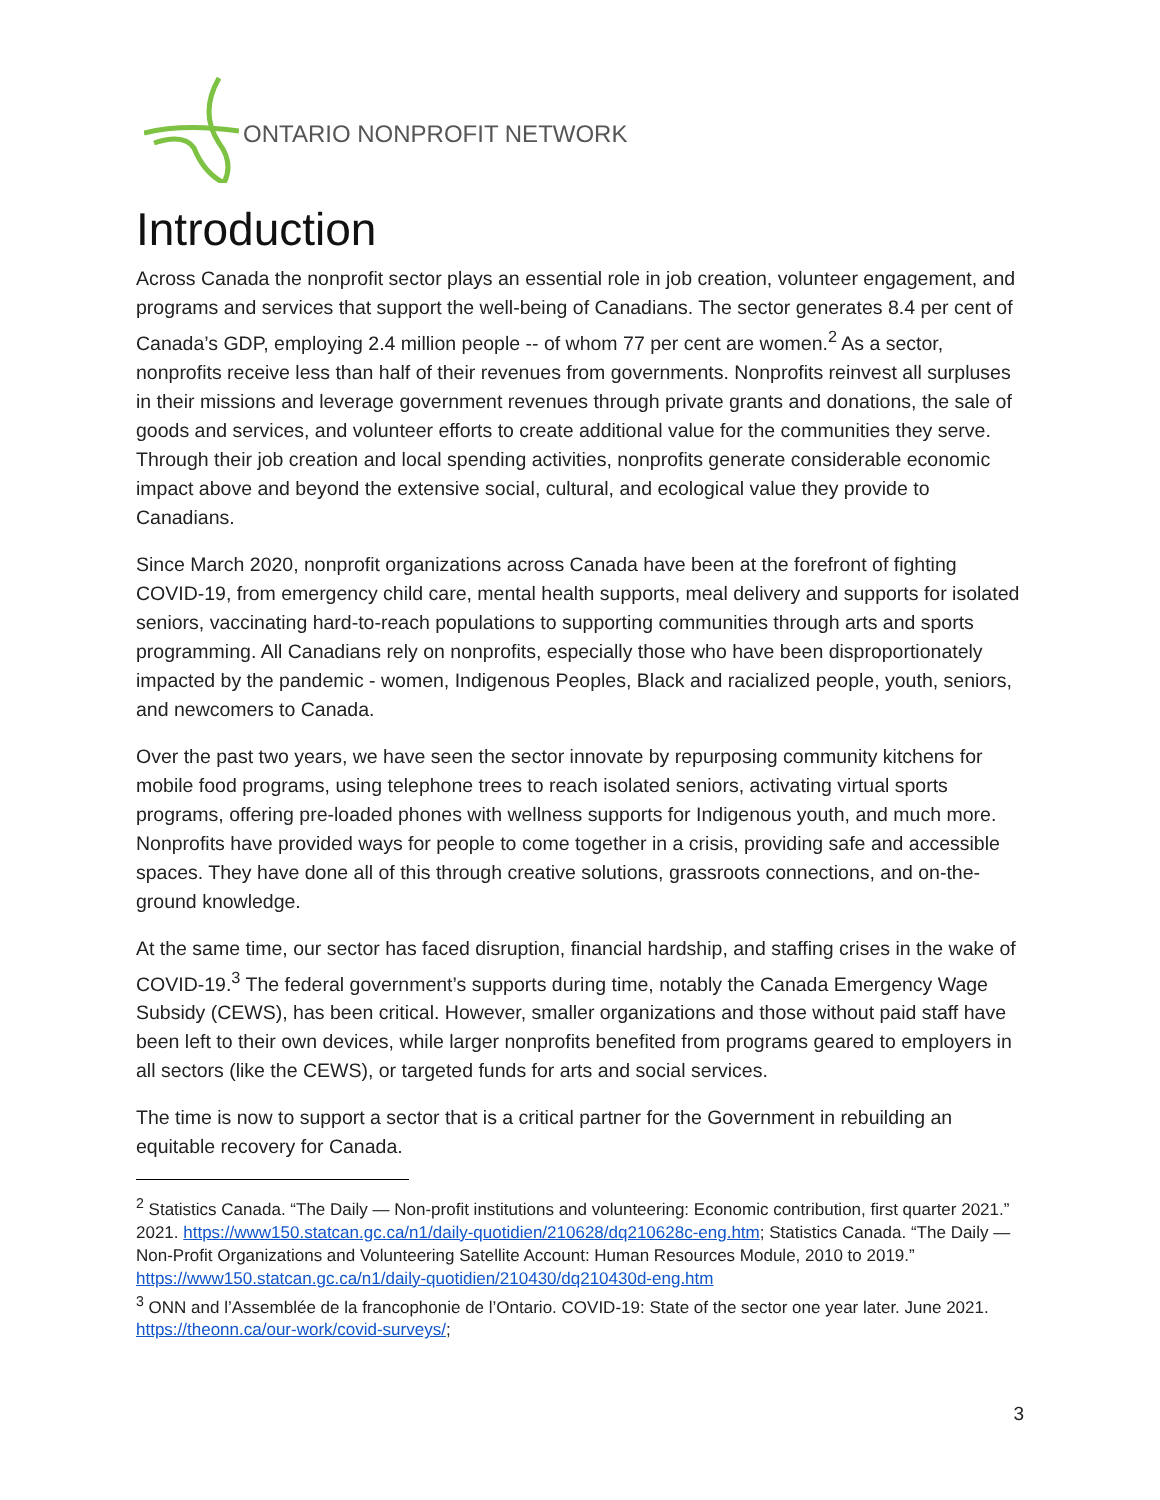ONTARIO NONPROFIT NETWORK
Introduction
Across Canada the nonprofit sector plays an essential role in job creation, volunteer engagement, and programs and services that support the well-being of Canadians. The sector generates 8.4 per cent of Canada’s GDP, employing 2.4 million people -- of whom 77 per cent are women.<sup>2</sup> As a sector, nonprofits receive less than half of their revenues from governments. Nonprofits reinvest all surpluses in their missions and leverage government revenues through private grants and donations, the sale of goods and services, and volunteer efforts to create additional value for the communities they serve. Through their job creation and local spending activities, nonprofits generate considerable economic impact above and beyond the extensive social, cultural, and ecological value they provide to Canadians.
Since March 2020, nonprofit organizations across Canada have been at the forefront of fighting COVID-19, from emergency child care, mental health supports, meal delivery and supports for isolated seniors, vaccinating hard-to-reach populations to supporting communities through arts and sports programming. All Canadians rely on nonprofits, especially those who have been disproportionately impacted by the pandemic - women, Indigenous Peoples, Black and racialized people, youth, seniors, and newcomers to Canada.
Over the past two years, we have seen the sector innovate by repurposing community kitchens for mobile food programs, using telephone trees to reach isolated seniors, activating virtual sports programs, offering pre-loaded phones with wellness supports for Indigenous youth, and much more. Nonprofits have provided ways for people to come together in a crisis, providing safe and accessible spaces. They have done all of this through creative solutions, grassroots connections, and on-the-ground knowledge.
At the same time, our sector has faced disruption, financial hardship, and staffing crises in the wake of COVID-19.<sup>3</sup> The federal government’s supports during time, notably the Canada Emergency Wage Subsidy (CEWS), has been critical. However, smaller organizations and those without paid staff have been left to their own devices, while larger nonprofits benefited from programs geared to employers in all sectors (like the CEWS), or targeted funds for arts and social services.
The time is now to support a sector that is a critical partner for the Government in rebuilding an equitable recovery for Canada.
<sup>2</sup> Statistics Canada. “The Daily — Non-profit institutions and volunteering: Economic contribution, first quarter 2021.” 2021. https://www150.statcan.gc.ca/n1/daily-quotidien/210628/dq210628c-eng.htm; Statistics Canada. “The Daily — Non-Profit Organizations and Volunteering Satellite Account: Human Resources Module, 2010 to 2019.”
https://www150.statcan.gc.ca/n1/daily-quotidien/210430/dq210430d-eng.htm
<sup>3</sup> ONN and l’Assemblée de la francophonie de l’Ontario. COVID-19: State of the sector one year later. June 2021. https://theonn.ca/our-work/covid-surveys/;
3